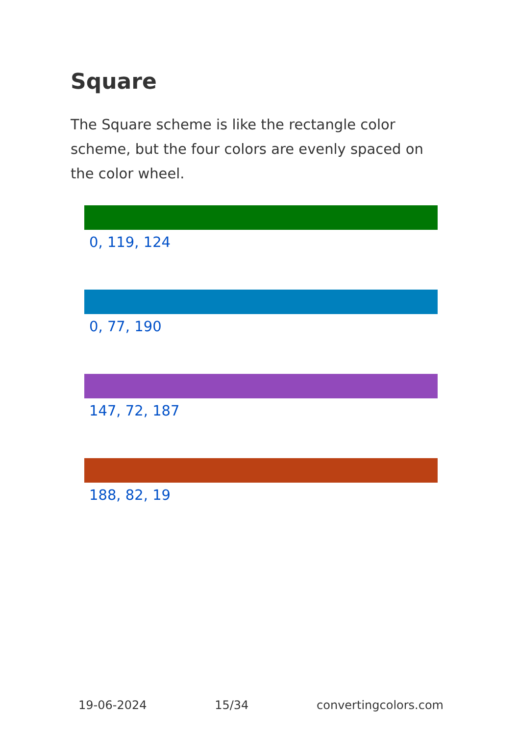Square
The Square scheme is like the rectangle color scheme, but the four colors are evenly spaced on the color wheel.
0, 119, 124
0, 77, 190
147, 72, 187
188, 82, 19
19-06-2024 15/34 convertingcolors.com